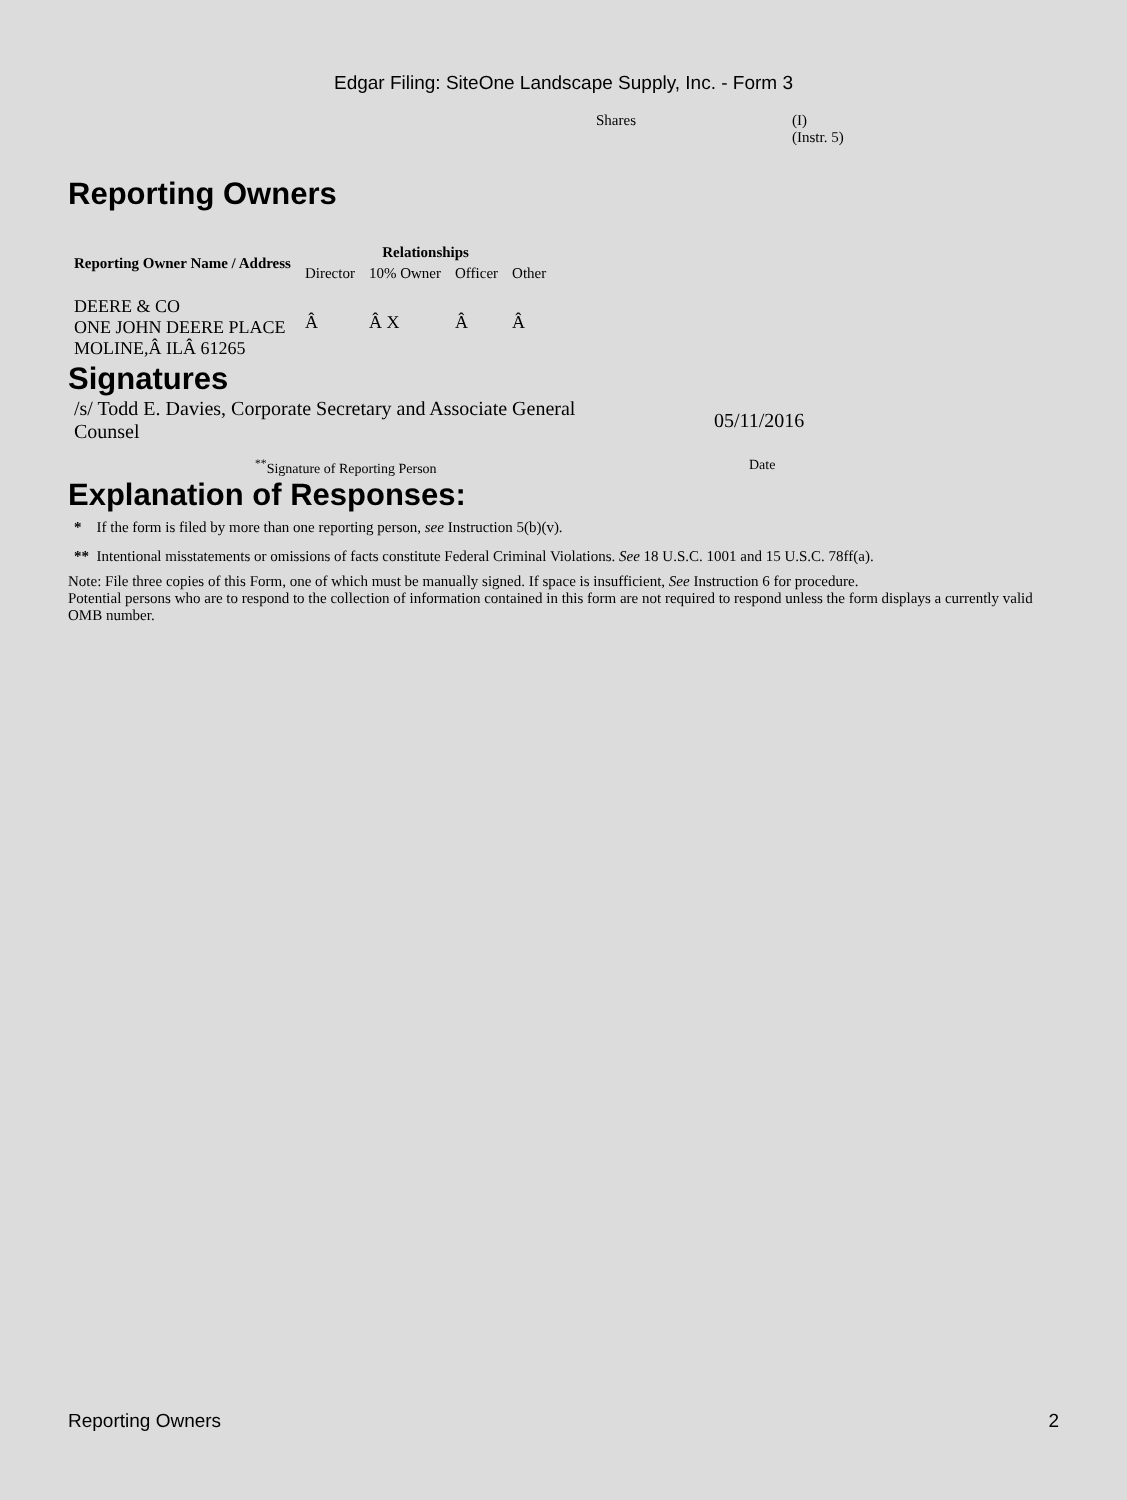Edgar Filing: SiteOne Landscape Supply, Inc. - Form 3
Shares (I)
(Instr. 5)
Reporting Owners
| Reporting Owner Name / Address | Relationships | | | |
| --- | --- | --- | --- | --- |
| | Director | 10% Owner | Officer | Other |
| DEERE & CO ONE JOHN DEERE PLACE MOLINE,Â ILÂ 61265 | Â | Â X | Â | Â |
Signatures
/s/ Todd E. Davies, Corporate Secretary and Associate General Counsel
05/11/2016
<sup>**</sup> Signature of Reporting Person Date
Explanation of Responses:
* If the form is filed by more than one reporting person, see Instruction 5(b)(v).
** Intentional misstatements or omissions of facts constitute Federal Criminal Violations. See 18 U.S.C. 1001 and 15 U.S.C. 78ff(a).
Note: File three copies of this Form, one of which must be manually signed. If space is insufficient, See Instruction 6 for procedure.
Potential persons who are to respond to the collection of information contained in this form are not required to respond unless the form displays a currently valid OMB number.
Reporting Owners 2